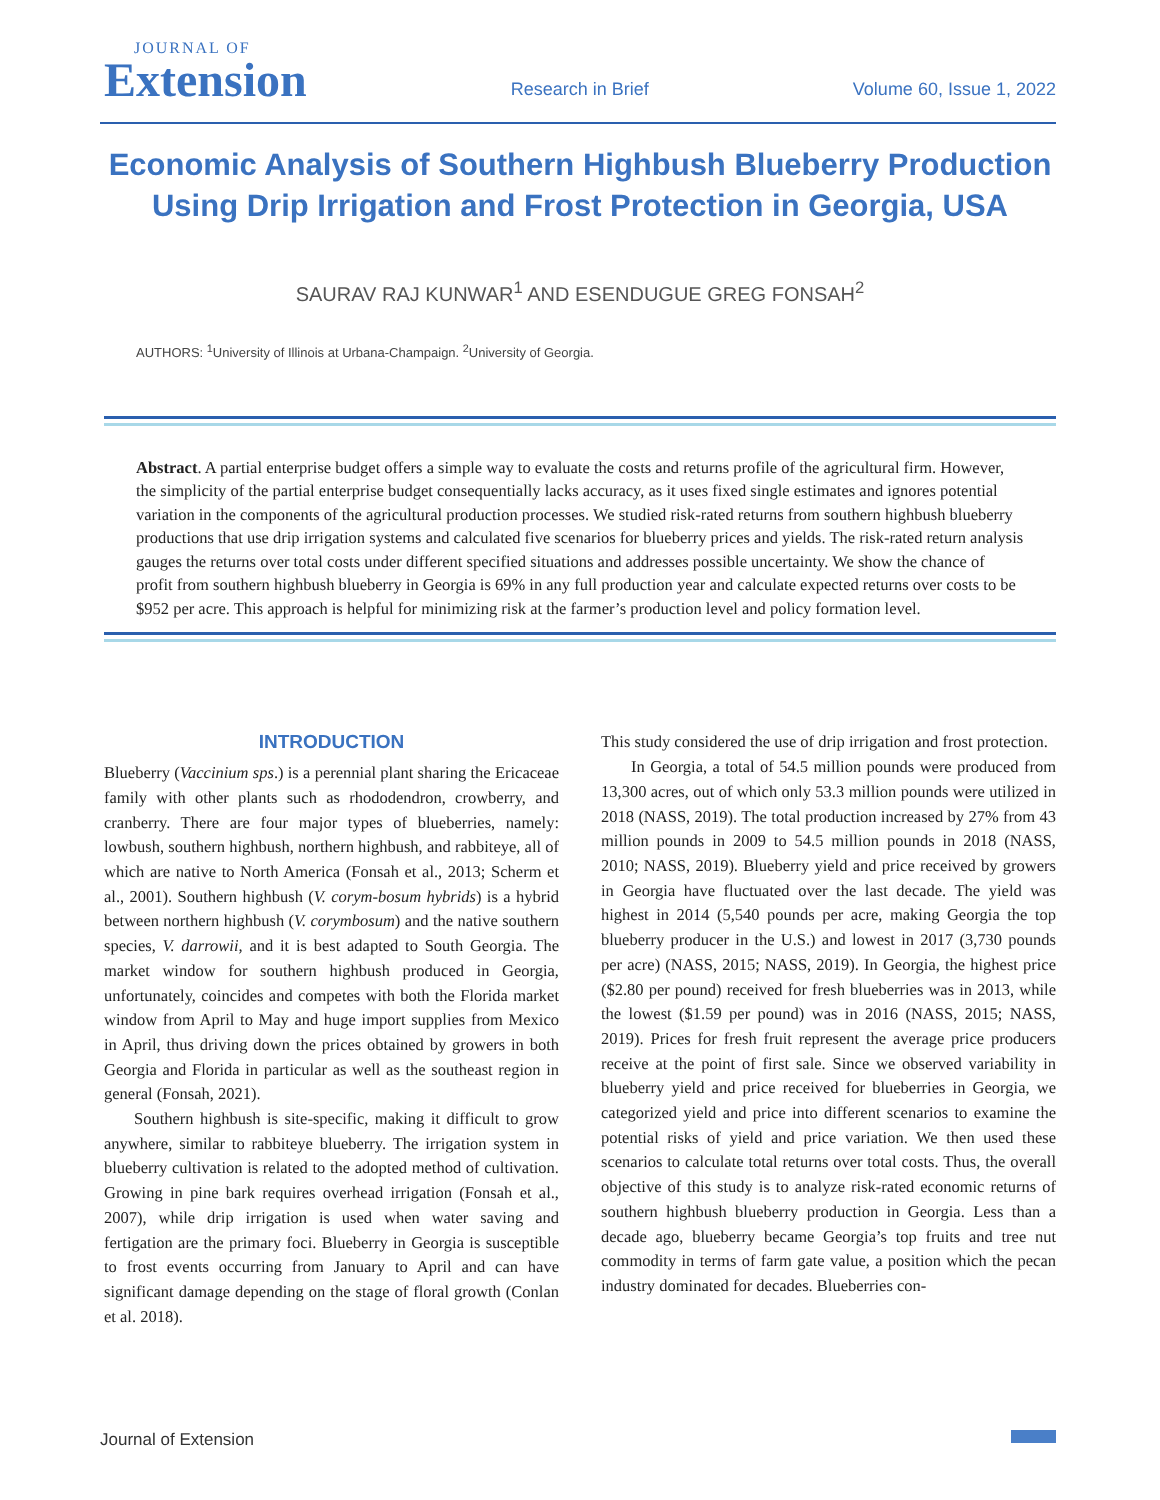JOURNAL OF
Extension
Research in Brief
Volume 60, Issue 1, 2022
Economic Analysis of Southern Highbush Blueberry Production Using Drip Irrigation and Frost Protection in Georgia, USA
SAURAV RAJ KUNWAR<sup>1</sup> AND ESENDUGUE GREG FONSAH<sup>2</sup>
AUTHORS: <sup>1</sup>University of Illinois at Urbana-Champaign. <sup>2</sup>University of Georgia.
Abstract. A partial enterprise budget offers a simple way to evaluate the costs and returns profile of the agricultural firm. However, the simplicity of the partial enterprise budget consequentially lacks accuracy, as it uses fixed single estimates and ignores potential variation in the components of the agricultural production processes. We studied risk-rated returns from southern highbush blueberry productions that use drip irrigation systems and calculated five scenarios for blueberry prices and yields. The risk-rated return analysis gauges the returns over total costs under different specified situations and addresses possible uncertainty. We show the chance of profit from southern highbush blueberry in Georgia is 69% in any full production year and calculate expected returns over costs to be $952 per acre. This approach is helpful for minimizing risk at the farmer’s production level and policy formation level.
INTRODUCTION
Blueberry (Vaccinium sps.) is a perennial plant sharing the Ericaceae family with other plants such as rhododendron, crowberry, and cranberry. There are four major types of blueberries, namely: lowbush, southern highbush, northern highbush, and rabbiteye, all of which are native to North America (Fonsah et al., 2013; Scherm et al., 2001). Southern highbush (V. corym-bosum hybrids) is a hybrid between northern highbush (V. corymbosum) and the native southern species, V. darrowii, and it is best adapted to South Georgia. The market window for southern highbush produced in Georgia, unfortunately, coincides and competes with both the Florida market window from April to May and huge import supplies from Mexico in April, thus driving down the prices obtained by growers in both Georgia and Florida in particular as well as the southeast region in general (Fonsah, 2021).
Southern highbush is site-specific, making it difficult to grow anywhere, similar to rabbiteye blueberry. The irrigation system in blueberry cultivation is related to the adopted method of cultivation. Growing in pine bark requires overhead irrigation (Fonsah et al., 2007), while drip irrigation is used when water saving and fertigation are the primary foci. Blueberry in Georgia is susceptible to frost events occurring from January to April and can have significant damage depending on the stage of floral growth (Conlan et al. 2018).
This study considered the use of drip irrigation and frost protection.
In Georgia, a total of 54.5 million pounds were produced from 13,300 acres, out of which only 53.3 million pounds were utilized in 2018 (NASS, 2019). The total production increased by 27% from 43 million pounds in 2009 to 54.5 million pounds in 2018 (NASS, 2010; NASS, 2019). Blueberry yield and price received by growers in Georgia have fluctuated over the last decade. The yield was highest in 2014 (5,540 pounds per acre, making Georgia the top blueberry producer in the U.S.) and lowest in 2017 (3,730 pounds per acre) (NASS, 2015; NASS, 2019). In Georgia, the highest price ($2.80 per pound) received for fresh blueberries was in 2013, while the lowest ($1.59 per pound) was in 2016 (NASS, 2015; NASS, 2019). Prices for fresh fruit represent the average price producers receive at the point of first sale. Since we observed variability in blueberry yield and price received for blueberries in Georgia, we categorized yield and price into different scenarios to examine the potential risks of yield and price variation. We then used these scenarios to calculate total returns over total costs. Thus, the overall objective of this study is to analyze risk-rated economic returns of southern highbush blueberry production in Georgia. Less than a decade ago, blueberry became Georgia’s top fruits and tree nut commodity in terms of farm gate value, a position which the pecan industry dominated for decades. Blueberries con-
Journal of Extension